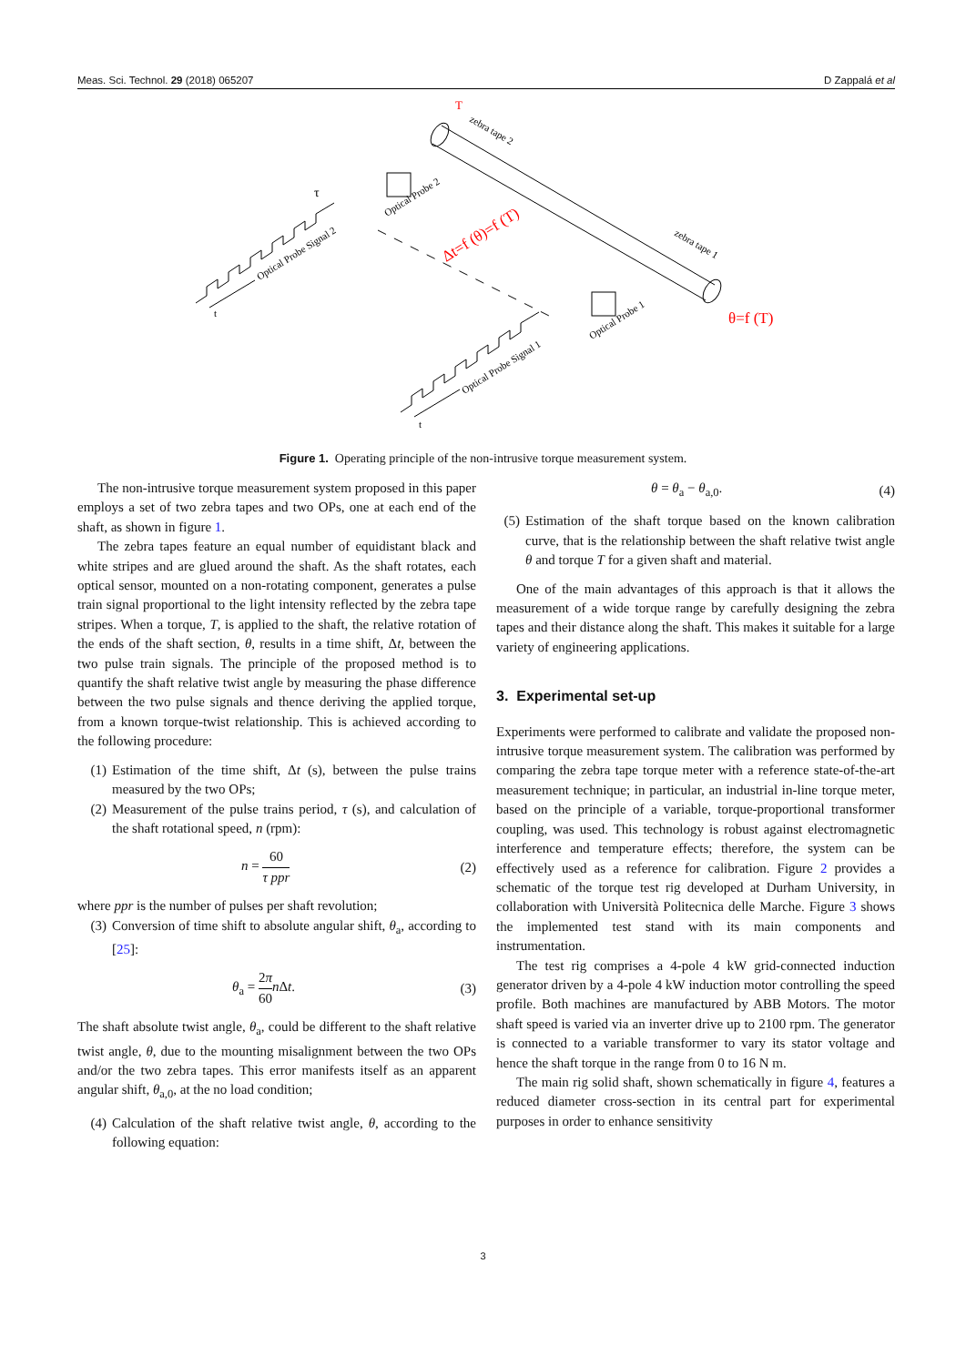Meas. Sci. Technol. 29 (2018) 065207 D Zappalá et al
Optical Probe Signal 2
Optical Probe Signal 1
Optical Probe 2
Optical Probe 1
zebra tape 2
zebra tape 1
t
t
τ
T
Δt=f (θ)=f (T)
θ=f (T)
Figure 1. Operating principle of the non-intrusive torque measurement system.
The non-intrusive torque measurement system proposed in this paper employs a set of two zebra tapes and two OPs, one at each end of the shaft, as shown in figure 1.
The zebra tapes feature an equal number of equidistant black and white stripes and are glued around the shaft. As the shaft rotates, each optical sensor, mounted on a non-rotating component, generates a pulse train signal proportional to the light intensity reflected by the zebra tape stripes. When a torque, T, is applied to the shaft, the relative rotation of the ends of the shaft section, θ, results in a time shift, Δt, between the two pulse train signals. The principle of the proposed method is to quantify the shaft relative twist angle by measuring the phase difference between the two pulse signals and thence deriving the applied torque, from a known torque-twist relationship. This is achieved according to the following procedure:
(1) Estimation of the time shift, Δt (s), between the pulse trains measured by the two OPs;
(2) Measurement of the pulse trains period, τ (s), and calculation of the shaft rotational speed, n (rpm):
n = 60 τ ppr (2)
where ppr is the number of pulses per shaft revolution;
(3) Conversion of time shift to absolute angular shift, θ<sub>a</sub>, according to [25]:
θ<sub>a</sub> = 2π 60 n Δt. (3)
The shaft absolute twist angle, θ<sub>a</sub>, could be different to the shaft relative twist angle, θ, due to the mounting misalignment between the two OPs and/or the two zebra tapes. This error manifests itself as an apparent angular shift, θ<sub>a,0</sub>, at the no load condition;
(4) Calculation of the shaft relative twist angle, θ, according to the following equation:
θ = θ<sub>a</sub> − θ<sub>a,0</sub>. (4)
(5) Estimation of the shaft torque based on the known calibration curve, that is the relationship between the shaft relative twist angle θ and torque T for a given shaft and material.
One of the main advantages of this approach is that it allows the measurement of a wide torque range by carefully designing the zebra tapes and their distance along the shaft. This makes it suitable for a large variety of engineering applications.
3. Experimental set-up
Experiments were performed to calibrate and validate the proposed non-intrusive torque measurement system. The calibration was performed by comparing the zebra tape torque meter with a reference state-of-the-art measurement technique; in particular, an industrial in-line torque meter, based on the principle of a variable, torque-proportional transformer coupling, was used. This technology is robust against electromagnetic interference and temperature effects; therefore, the system can be effectively used as a reference for calibration. Figure 2 provides a schematic of the torque test rig developed at Durham University, in collaboration with Università Politecnica delle Marche. Figure 3 shows the implemented test stand with its main components and instrumentation.
The test rig comprises a 4-pole 4 kW grid-connected induction generator driven by a 4-pole 4 kW induction motor controlling the speed profile. Both machines are manufactured by ABB Motors. The motor shaft speed is varied via an inverter drive up to 2100 rpm. The generator is connected to a variable transformer to vary its stator voltage and hence the shaft torque in the range from 0 to 16 N m.
The main rig solid shaft, shown schematically in figure 4, features a reduced diameter cross-section in its central part for experimental purposes in order to enhance sensitivity
3